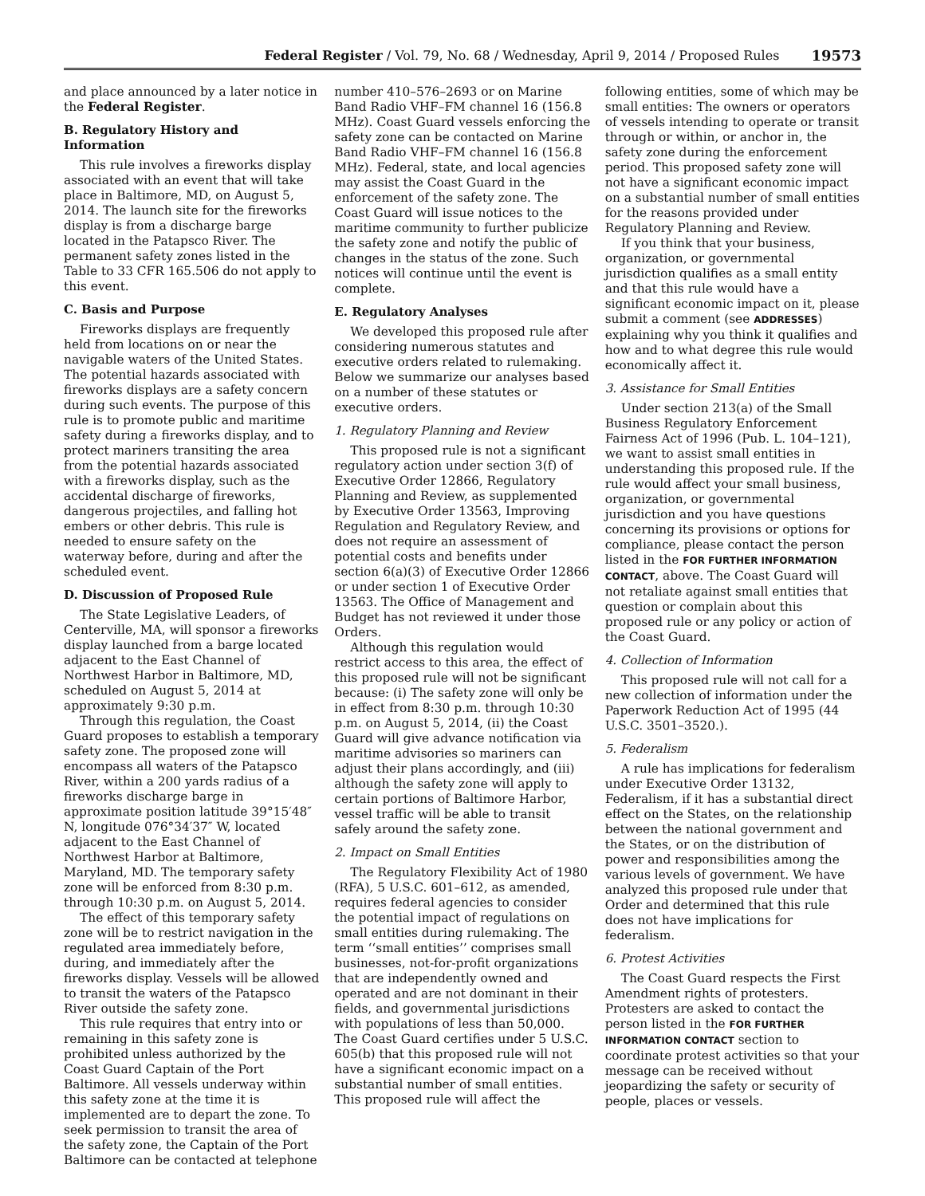Federal Register / Vol. 79, No. 68 / Wednesday, April 9, 2014 / Proposed Rules 19573
and place announced by a later notice in the Federal Register.
B. Regulatory History and Information
This rule involves a fireworks display associated with an event that will take place in Baltimore, MD, on August 5, 2014. The launch site for the fireworks display is from a discharge barge located in the Patapsco River. The permanent safety zones listed in the Table to 33 CFR 165.506 do not apply to this event.
C. Basis and Purpose
Fireworks displays are frequently held from locations on or near the navigable waters of the United States. The potential hazards associated with fireworks displays are a safety concern during such events. The purpose of this rule is to promote public and maritime safety during a fireworks display, and to protect mariners transiting the area from the potential hazards associated with a fireworks display, such as the accidental discharge of fireworks, dangerous projectiles, and falling hot embers or other debris. This rule is needed to ensure safety on the waterway before, during and after the scheduled event.
D. Discussion of Proposed Rule
The State Legislative Leaders, of Centerville, MA, will sponsor a fireworks display launched from a barge located adjacent to the East Channel of Northwest Harbor in Baltimore, MD, scheduled on August 5, 2014 at approximately 9:30 p.m.
Through this regulation, the Coast Guard proposes to establish a temporary safety zone. The proposed zone will encompass all waters of the Patapsco River, within a 200 yards radius of a fireworks discharge barge in approximate position latitude 39°15′48″ N, longitude 076°34′37″ W, located adjacent to the East Channel of Northwest Harbor at Baltimore, Maryland, MD. The temporary safety zone will be enforced from 8:30 p.m. through 10:30 p.m. on August 5, 2014.
The effect of this temporary safety zone will be to restrict navigation in the regulated area immediately before, during, and immediately after the fireworks display. Vessels will be allowed to transit the waters of the Patapsco River outside the safety zone.
This rule requires that entry into or remaining in this safety zone is prohibited unless authorized by the Coast Guard Captain of the Port Baltimore. All vessels underway within this safety zone at the time it is implemented are to depart the zone. To seek permission to transit the area of the safety zone, the Captain of the Port Baltimore can be contacted at telephone
number 410–576–2693 or on Marine Band Radio VHF–FM channel 16 (156.8 MHz). Coast Guard vessels enforcing the safety zone can be contacted on Marine Band Radio VHF–FM channel 16 (156.8 MHz). Federal, state, and local agencies may assist the Coast Guard in the enforcement of the safety zone. The Coast Guard will issue notices to the maritime community to further publicize the safety zone and notify the public of changes in the status of the zone. Such notices will continue until the event is complete.
E. Regulatory Analyses
We developed this proposed rule after considering numerous statutes and executive orders related to rulemaking. Below we summarize our analyses based on a number of these statutes or executive orders.
1. Regulatory Planning and Review
This proposed rule is not a significant regulatory action under section 3(f) of Executive Order 12866, Regulatory Planning and Review, as supplemented by Executive Order 13563, Improving Regulation and Regulatory Review, and does not require an assessment of potential costs and benefits under section 6(a)(3) of Executive Order 12866 or under section 1 of Executive Order 13563. The Office of Management and Budget has not reviewed it under those Orders.
Although this regulation would restrict access to this area, the effect of this proposed rule will not be significant because: (i) The safety zone will only be in effect from 8:30 p.m. through 10:30 p.m. on August 5, 2014, (ii) the Coast Guard will give advance notification via maritime advisories so mariners can adjust their plans accordingly, and (iii) although the safety zone will apply to certain portions of Baltimore Harbor, vessel traffic will be able to transit safely around the safety zone.
2. Impact on Small Entities
The Regulatory Flexibility Act of 1980 (RFA), 5 U.S.C. 601–612, as amended, requires federal agencies to consider the potential impact of regulations on small entities during rulemaking. The term ‘‘small entities’’ comprises small businesses, not-for-profit organizations that are independently owned and operated and are not dominant in their fields, and governmental jurisdictions with populations of less than 50,000. The Coast Guard certifies under 5 U.S.C. 605(b) that this proposed rule will not have a significant economic impact on a substantial number of small entities. This proposed rule will affect the
following entities, some of which may be small entities: The owners or operators of vessels intending to operate or transit through or within, or anchor in, the safety zone during the enforcement period. This proposed safety zone will not have a significant economic impact on a substantial number of small entities for the reasons provided under Regulatory Planning and Review.
If you think that your business, organization, or governmental jurisdiction qualifies as a small entity and that this rule would have a significant economic impact on it, please submit a comment (see ADDRESSES) explaining why you think it qualifies and how and to what degree this rule would economically affect it.
3. Assistance for Small Entities
Under section 213(a) of the Small Business Regulatory Enforcement Fairness Act of 1996 (Pub. L. 104–121), we want to assist small entities in understanding this proposed rule. If the rule would affect your small business, organization, or governmental jurisdiction and you have questions concerning its provisions or options for compliance, please contact the person listed in the FOR FURTHER INFORMATION CONTACT, above. The Coast Guard will not retaliate against small entities that question or complain about this proposed rule or any policy or action of the Coast Guard.
4. Collection of Information
This proposed rule will not call for a new collection of information under the Paperwork Reduction Act of 1995 (44 U.S.C. 3501–3520.).
5. Federalism
A rule has implications for federalism under Executive Order 13132, Federalism, if it has a substantial direct effect on the States, on the relationship between the national government and the States, or on the distribution of power and responsibilities among the various levels of government. We have analyzed this proposed rule under that Order and determined that this rule does not have implications for federalism.
6. Protest Activities
The Coast Guard respects the First Amendment rights of protesters. Protesters are asked to contact the person listed in the FOR FURTHER INFORMATION CONTACT section to coordinate protest activities so that your message can be received without jeopardizing the safety or security of people, places or vessels.